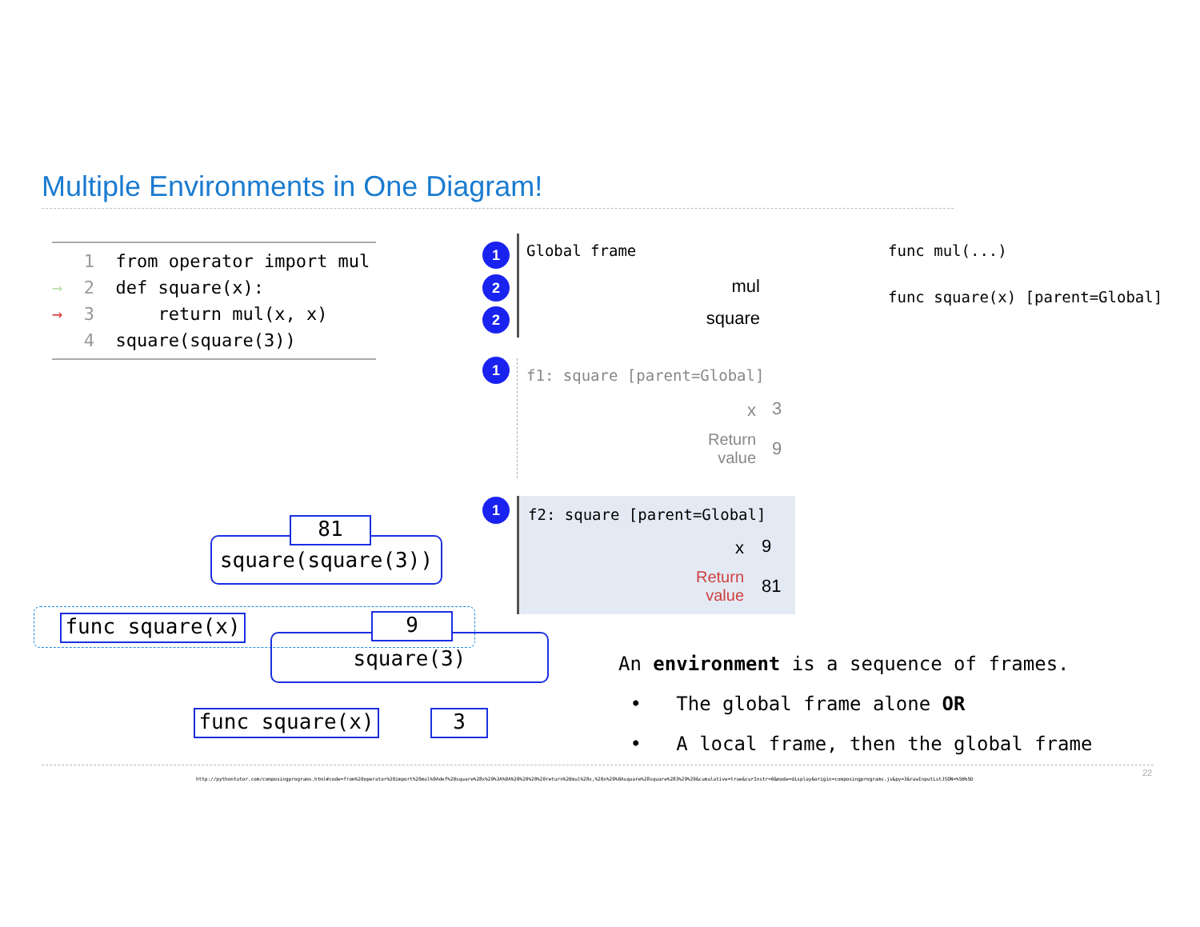Multiple Environments in One Diagram!
1 from operator import mul
→ 2 def square(x):
→ 3 return mul(x, x)
4 square(square(3))
1
2
2
1
1
Global frame
mul
square
func mul(...)
func square(x) [parent=Global]
f1: square [parent=Global]
x 3
Return
value
9
f2: square [parent=Global]
x 9
Return
value
81
square(square(3))
81
square(3)
func square(x) 9
func square(x) 3
An environment is a sequence of frames.
• The global frame alone OR
• A local frame, then the global frame
22
http://pythontutor.com/composingprograms.html#code=from%20operator%20import%20mul%0Adef%20square%28x%29%3A%0A%20%20%20%20return%20mul%28x,%20x%29%0Asquare%28square%283%29%29&cumulative=true&curInstr=0&mode=display&origin=composingprograms.js&py=3&rawInputLstJSON=%5B%5D